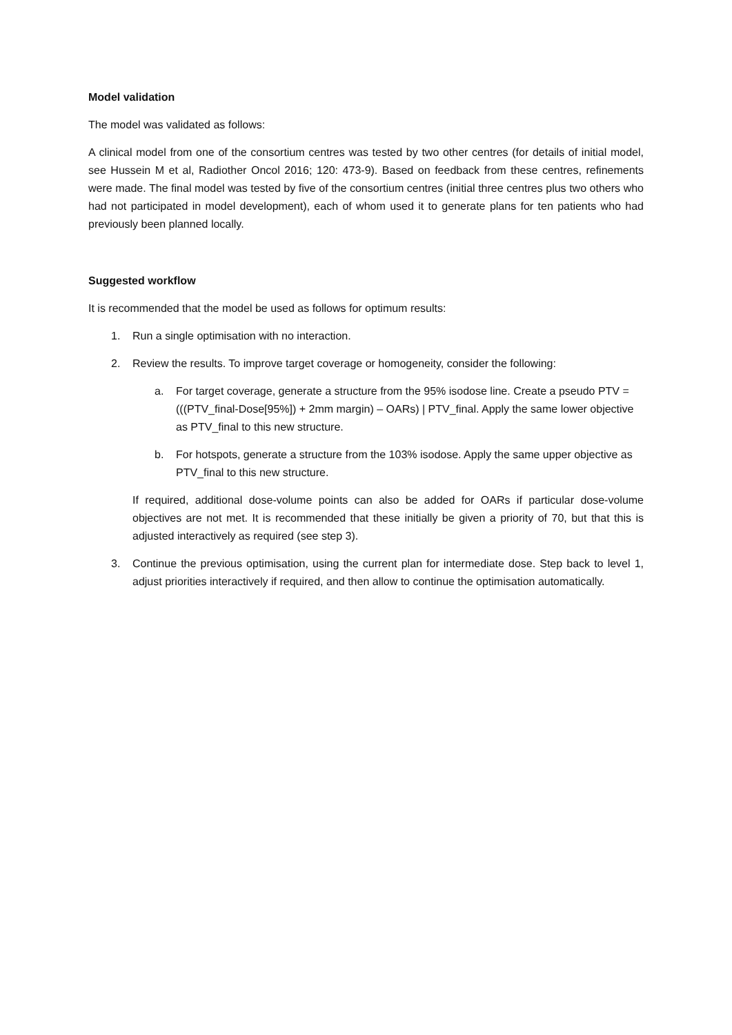Model validation
The model was validated as follows:
A clinical model from one of the consortium centres was tested by two other centres (for details of initial model, see Hussein M et al, Radiother Oncol 2016; 120: 473-9). Based on feedback from these centres, refinements were made. The final model was tested by five of the consortium centres (initial three centres plus two others who had not participated in model development), each of whom used it to generate plans for ten patients who had previously been planned locally.
Suggested workflow
It is recommended that the model be used as follows for optimum results:
1. Run a single optimisation with no interaction.
2. Review the results. To improve target coverage or homogeneity, consider the following:
a. For target coverage, generate a structure from the 95% isodose line. Create a pseudo PTV = (((PTV_final-Dose[95%]) + 2mm margin) – OARs) | PTV_final. Apply the same lower objective as PTV_final to this new structure.
b. For hotspots, generate a structure from the 103% isodose. Apply the same upper objective as PTV_final to this new structure.
If required, additional dose-volume points can also be added for OARs if particular dose-volume objectives are not met. It is recommended that these initially be given a priority of 70, but that this is adjusted interactively as required (see step 3).
3. Continue the previous optimisation, using the current plan for intermediate dose. Step back to level 1, adjust priorities interactively if required, and then allow to continue the optimisation automatically.